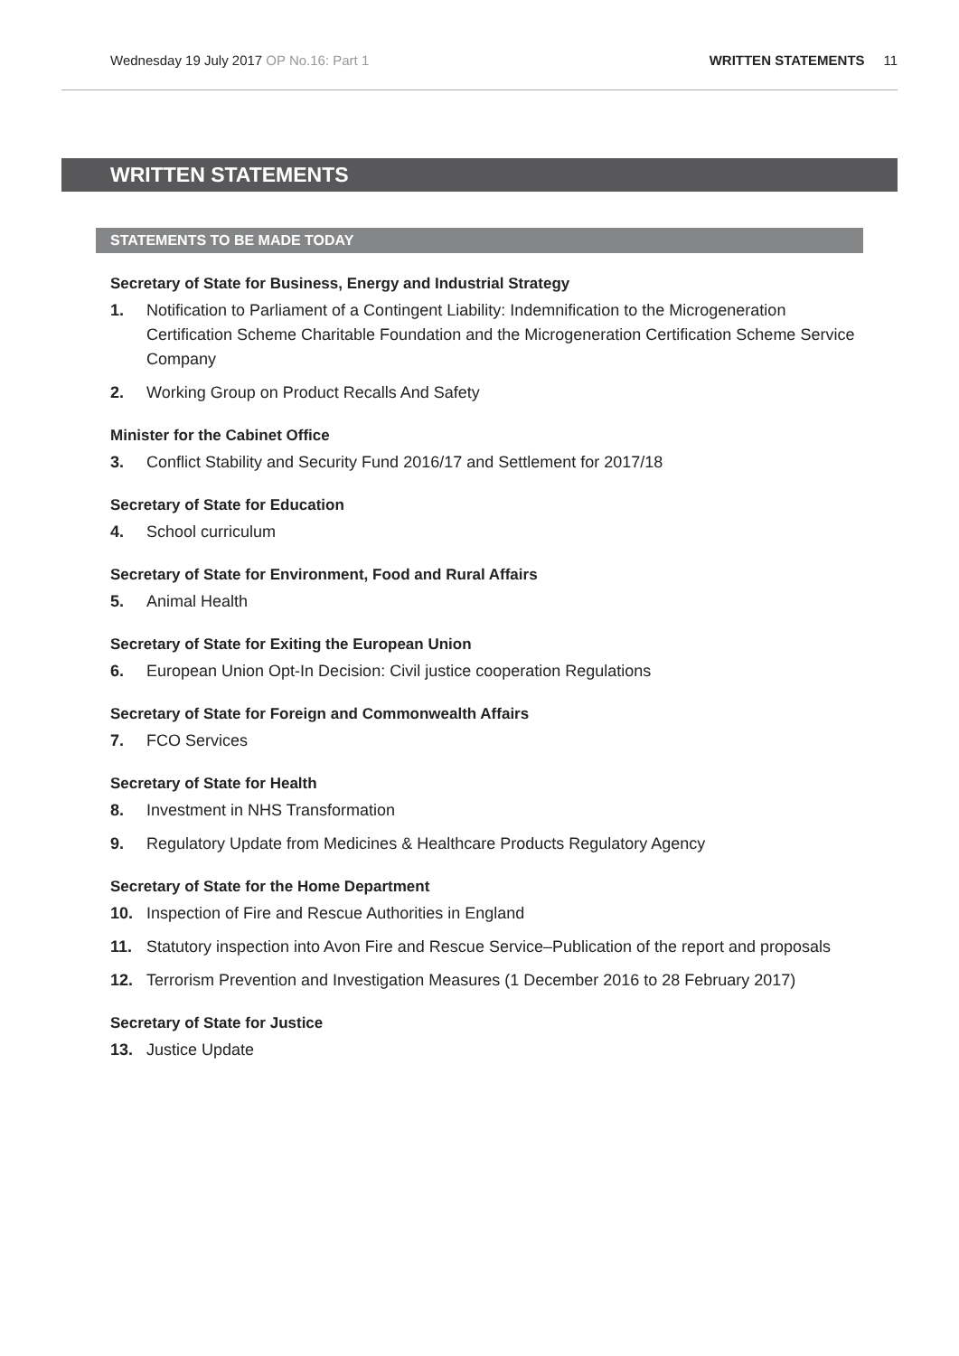Wednesday 19 July 2017 OP No.16: Part 1 WRITTEN STATEMENTS 11
WRITTEN STATEMENTS
STATEMENTS TO BE MADE TODAY
Secretary of State for Business, Energy and Industrial Strategy
1. Notification to Parliament of a Contingent Liability: Indemnification to the Microgeneration Certification Scheme Charitable Foundation and the Microgeneration Certification Scheme Service Company
2. Working Group on Product Recalls And Safety
Minister for the Cabinet Office
3. Conflict Stability and Security Fund 2016/17 and Settlement for 2017/18
Secretary of State for Education
4. School curriculum
Secretary of State for Environment, Food and Rural Affairs
5. Animal Health
Secretary of State for Exiting the European Union
6. European Union Opt-In Decision: Civil justice cooperation Regulations
Secretary of State for Foreign and Commonwealth Affairs
7. FCO Services
Secretary of State for Health
8. Investment in NHS Transformation
9. Regulatory Update from Medicines & Healthcare Products Regulatory Agency
Secretary of State for the Home Department
10. Inspection of Fire and Rescue Authorities in England
11. Statutory inspection into Avon Fire and Rescue Service–Publication of the report and proposals
12. Terrorism Prevention and Investigation Measures (1 December 2016 to 28 February 2017)
Secretary of State for Justice
13. Justice Update